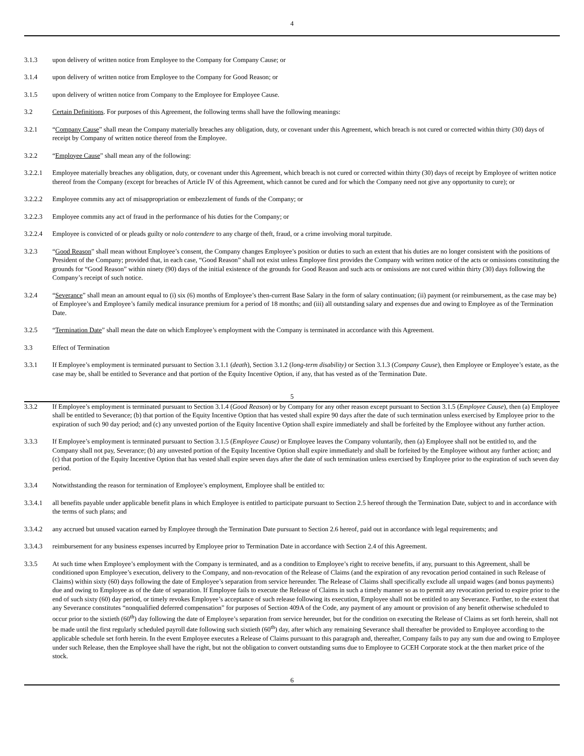4
3.1.3 upon delivery of written notice from Employee to the Company for Company Cause; or
3.1.4 upon delivery of written notice from Employee to the Company for Good Reason; or
3.1.5 upon delivery of written notice from Company to the Employee for Employee Cause.
3.2 Certain Definitions. For purposes of this Agreement, the following terms shall have the following meanings:
3.2.1 “Company Cause” shall mean the Company materially breaches any obligation, duty, or covenant under this Agreement, which breach is not cured or corrected within thirty (30) days of receipt by Company of written notice thereof from the Employee.
3.2.2 “Employee Cause” shall mean any of the following:
3.2.2.1 Employee materially breaches any obligation, duty, or covenant under this Agreement, which breach is not cured or corrected within thirty (30) days of receipt by Employee of written notice thereof from the Company (except for breaches of Article IV of this Agreement, which cannot be cured and for which the Company need not give any opportunity to cure); or
3.2.2.2 Employee commits any act of misappropriation or embezzlement of funds of the Company; or
3.2.2.3 Employee commits any act of fraud in the performance of his duties for the Company; or
3.2.2.4 Employee is convicted of or pleads guilty or nolo contendere to any charge of theft, fraud, or a crime involving moral turpitude.
3.2.3 “Good Reason” shall mean without Employee’s consent, the Company changes Employee’s position or duties to such an extent that his duties are no longer consistent with the positions of President of the Company; provided that, in each case, “Good Reason” shall not exist unless Employee first provides the Company with written notice of the acts or omissions constituting the grounds for “Good Reason” within ninety (90) days of the initial existence of the grounds for Good Reason and such acts or omissions are not cured within thirty (30) days following the Company’s receipt of such notice.
3.2.4 “Severance” shall mean an amount equal to (i) six (6) months of Employee’s then-current Base Salary in the form of salary continuation; (ii) payment (or reimbursement, as the case may be) of Employee’s and Employee’s family medical insurance premium for a period of 18 months; and (iii) all outstanding salary and expenses due and owing to Employee as of the Termination Date.
3.2.5 “Termination Date” shall mean the date on which Employee’s employment with the Company is terminated in accordance with this Agreement.
3.3 Effect of Termination
3.3.1 If Employee’s employment is terminated pursuant to Section 3.1.1 (death), Section 3.1.2 (long-term disability) or Section 3.1.3 (Company Cause), then Employee or Employee’s estate, as the case may be, shall be entitled to Severance and that portion of the Equity Incentive Option, if any, that has vested as of the Termination Date.
5
3.3.2 If Employee’s employment is terminated pursuant to Section 3.1.4 (Good Reason) or by Company for any other reason except pursuant to Section 3.1.5 (Employee Cause), then (a) Employee shall be entitled to Severance; (b) that portion of the Equity Incentive Option that has vested shall expire 90 days after the date of such termination unless exercised by Employee prior to the expiration of such 90 day period; and (c) any unvested portion of the Equity Incentive Option shall expire immediately and shall be forfeited by the Employee without any further action.
3.3.3 If Employee’s employment is terminated pursuant to Section 3.1.5 (Employee Cause) or Employee leaves the Company voluntarily, then (a) Employee shall not be entitled to, and the Company shall not pay, Severance; (b) any unvested portion of the Equity Incentive Option shall expire immediately and shall be forfeited by the Employee without any further action; and (c) that portion of the Equity Incentive Option that has vested shall expire seven days after the date of such termination unless exercised by Employee prior to the expiration of such seven day period.
3.3.4 Notwithstanding the reason for termination of Employee’s employment, Employee shall be entitled to:
3.3.4.1 all benefits payable under applicable benefit plans in which Employee is entitled to participate pursuant to Section 2.5 hereof through the Termination Date, subject to and in accordance with the terms of such plans; and
3.3.4.2 any accrued but unused vacation earned by Employee through the Termination Date pursuant to Section 2.6 hereof, paid out in accordance with legal requirements; and
3.3.4.3 reimbursement for any business expenses incurred by Employee prior to Termination Date in accordance with Section 2.4 of this Agreement.
3.3.5 At such time when Employee’s employment with the Company is terminated, and as a condition to Employee’s right to receive benefits, if any, pursuant to this Agreement, shall be conditioned upon Employee’s execution, delivery to the Company, and non-revocation of the Release of Claims (and the expiration of any revocation period contained in such Release of Claims) within sixty (60) days following the date of Employee’s separation from service hereunder. The Release of Claims shall specifically exclude all unpaid wages (and bonus payments) due and owing to Employee as of the date of separation. If Employee fails to execute the Release of Claims in such a timely manner so as to permit any revocation period to expire prior to the end of such sixty (60) day period, or timely revokes Employee’s acceptance of such release following its execution, Employee shall not be entitled to any Severance. Further, to the extent that any Severance constitutes “nonqualified deferred compensation” for purposes of Section 409A of the Code, any payment of any amount or provision of any benefit otherwise scheduled to occur prior to the sixtieth (60<sup>th</sup>) day following the date of Employee’s separation from service hereunder, but for the condition on executing the Release of Claims as set forth herein, shall not be made until the first regularly scheduled payroll date following such sixtieth (60<sup>th</sup>) day, after which any remaining Severance shall thereafter be provided to Employee according to the applicable schedule set forth herein. In the event Employee executes a Release of Claims pursuant to this paragraph and, thereafter, Company fails to pay any sum due and owing to Employee under such Release, then the Employee shall have the right, but not the obligation to convert outstanding sums due to Employee to GCEH Corporate stock at the then market price of the stock.
6